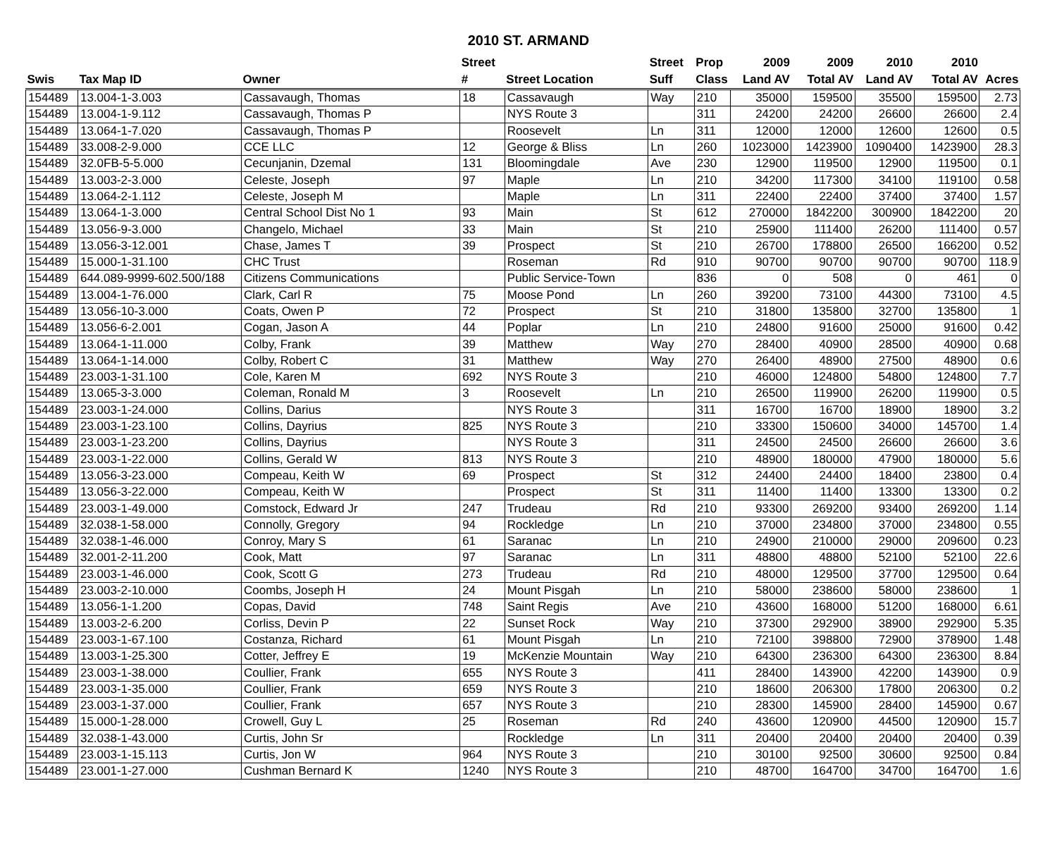2010 ST. ARMAND
| | | | Street | | Street | Prop | 2009 | 2009 | 2010 | 2010 | |
| --- | --- | --- | --- | --- | --- | --- | --- | --- | --- | --- | --- |
| Swis | Tax Map ID | Owner | # | Street Location | Suff | Class | Land AV | Total AV | Land AV | Total AV | Acres |
| 154489 | 13.004-1-3.003 | Cassavaugh, Thomas | 18 | Cassavaugh | Way | 210 | 35000 | 159500 | 35500 | 159500 | 2.73 |
| 154489 | 13.004-1-9.112 | Cassavaugh, Thomas P | | NYS Route 3 | | 311 | 24200 | 24200 | 26600 | 26600 | 2.4 |
| 154489 | 13.064-1-7.020 | Cassavaugh, Thomas P | | Roosevelt | Ln | 311 | 12000 | 12000 | 12600 | 12600 | 0.5 |
| 154489 | 33.008-2-9.000 | CCE LLC | 12 | George & Bliss | Ln | 260 | 1023000 | 1423900 | 1090400 | 1423900 | 28.3 |
| 154489 | 32.0FB-5-5.000 | Cecunjanin, Dzemal | 131 | Bloomingdale | Ave | 230 | 12900 | 119500 | 12900 | 119500 | 0.1 |
| 154489 | 13.003-2-3.000 | Celeste, Joseph | 97 | Maple | Ln | 210 | 34200 | 117300 | 34100 | 119100 | 0.58 |
| 154489 | 13.064-2-1.112 | Celeste, Joseph M | | Maple | Ln | 311 | 22400 | 22400 | 37400 | 37400 | 1.57 |
| 154489 | 13.064-1-3.000 | Central School Dist No 1 | 93 | Main | St | 612 | 270000 | 1842200 | 300900 | 1842200 | 20 |
| 154489 | 13.056-9-3.000 | Changelo, Michael | 33 | Main | St | 210 | 25900 | 111400 | 26200 | 111400 | 0.57 |
| 154489 | 13.056-3-12.001 | Chase, James T | 39 | Prospect | St | 210 | 26700 | 178800 | 26500 | 166200 | 0.52 |
| 154489 | 15.000-1-31.100 | CHC Trust | | Roseman | Rd | 910 | 90700 | 90700 | 90700 | 90700 | 118.9 |
| 154489 | 644.089-9999-602.500/188 | Citizens Communications | | Public Service-Town | | 836 | 0 | 508 | 0 | 461 | 0 |
| 154489 | 13.004-1-76.000 | Clark, Carl R | 75 | Moose Pond | Ln | 260 | 39200 | 73100 | 44300 | 73100 | 4.5 |
| 154489 | 13.056-10-3.000 | Coats, Owen P | 72 | Prospect | St | 210 | 31800 | 135800 | 32700 | 135800 | 1 |
| 154489 | 13.056-6-2.001 | Cogan, Jason A | 44 | Poplar | Ln | 210 | 24800 | 91600 | 25000 | 91600 | 0.42 |
| 154489 | 13.064-1-11.000 | Colby, Frank | 39 | Matthew | Way | 270 | 28400 | 40900 | 28500 | 40900 | 0.68 |
| 154489 | 13.064-1-14.000 | Colby, Robert C | 31 | Matthew | Way | 270 | 26400 | 48900 | 27500 | 48900 | 0.6 |
| 154489 | 23.003-1-31.100 | Cole, Karen M | 692 | NYS Route 3 | | 210 | 46000 | 124800 | 54800 | 124800 | 7.7 |
| 154489 | 13.065-3-3.000 | Coleman, Ronald M | 3 | Roosevelt | Ln | 210 | 26500 | 119900 | 26200 | 119900 | 0.5 |
| 154489 | 23.003-1-24.000 | Collins, Darius | | NYS Route 3 | | 311 | 16700 | 16700 | 18900 | 18900 | 3.2 |
| 154489 | 23.003-1-23.100 | Collins, Dayrius | 825 | NYS Route 3 | | 210 | 33300 | 150600 | 34000 | 145700 | 1.4 |
| 154489 | 23.003-1-23.200 | Collins, Dayrius | | NYS Route 3 | | 311 | 24500 | 24500 | 26600 | 26600 | 3.6 |
| 154489 | 23.003-1-22.000 | Collins, Gerald W | 813 | NYS Route 3 | | 210 | 48900 | 180000 | 47900 | 180000 | 5.6 |
| 154489 | 13.056-3-23.000 | Compeau, Keith W | 69 | Prospect | St | 312 | 24400 | 24400 | 18400 | 23800 | 0.4 |
| 154489 | 13.056-3-22.000 | Compeau, Keith W | | Prospect | St | 311 | 11400 | 11400 | 13300 | 13300 | 0.2 |
| 154489 | 23.003-1-49.000 | Comstock, Edward Jr | 247 | Trudeau | Rd | 210 | 93300 | 269200 | 93400 | 269200 | 1.14 |
| 154489 | 32.038-1-58.000 | Connolly, Gregory | 94 | Rockledge | Ln | 210 | 37000 | 234800 | 37000 | 234800 | 0.55 |
| 154489 | 32.038-1-46.000 | Conroy, Mary S | 61 | Saranac | Ln | 210 | 24900 | 210000 | 29000 | 209600 | 0.23 |
| 154489 | 32.001-2-11.200 | Cook, Matt | 97 | Saranac | Ln | 311 | 48800 | 48800 | 52100 | 52100 | 22.6 |
| 154489 | 23.003-1-46.000 | Cook, Scott G | 273 | Trudeau | Rd | 210 | 48000 | 129500 | 37700 | 129500 | 0.64 |
| 154489 | 23.003-2-10.000 | Coombs, Joseph H | 24 | Mount Pisgah | Ln | 210 | 58000 | 238600 | 58000 | 238600 | 1 |
| 154489 | 13.056-1-1.200 | Copas, David | 748 | Saint Regis | Ave | 210 | 43600 | 168000 | 51200 | 168000 | 6.61 |
| 154489 | 13.003-2-6.200 | Corliss, Devin P | 22 | Sunset Rock | Way | 210 | 37300 | 292900 | 38900 | 292900 | 5.35 |
| 154489 | 23.003-1-67.100 | Costanza, Richard | 61 | Mount Pisgah | Ln | 210 | 72100 | 398800 | 72900 | 378900 | 1.48 |
| 154489 | 13.003-1-25.300 | Cotter, Jeffrey E | 19 | McKenzie Mountain | Way | 210 | 64300 | 236300 | 64300 | 236300 | 8.84 |
| 154489 | 23.003-1-38.000 | Coullier, Frank | 655 | NYS Route 3 | | 411 | 28400 | 143900 | 42200 | 143900 | 0.9 |
| 154489 | 23.003-1-35.000 | Coullier, Frank | 659 | NYS Route 3 | | 210 | 18600 | 206300 | 17800 | 206300 | 0.2 |
| 154489 | 23.003-1-37.000 | Coullier, Frank | 657 | NYS Route 3 | | 210 | 28300 | 145900 | 28400 | 145900 | 0.67 |
| 154489 | 15.000-1-28.000 | Crowell, Guy L | 25 | Roseman | Rd | 240 | 43600 | 120900 | 44500 | 120900 | 15.7 |
| 154489 | 32.038-1-43.000 | Curtis, John Sr | | Rockledge | Ln | 311 | 20400 | 20400 | 20400 | 20400 | 0.39 |
| 154489 | 23.003-1-15.113 | Curtis, Jon W | 964 | NYS Route 3 | | 210 | 30100 | 92500 | 30600 | 92500 | 0.84 |
| 154489 | 23.001-1-27.000 | Cushman Bernard K | 1240 | NYS Route 3 | | 210 | 48700 | 164700 | 34700 | 164700 | 1.6 |